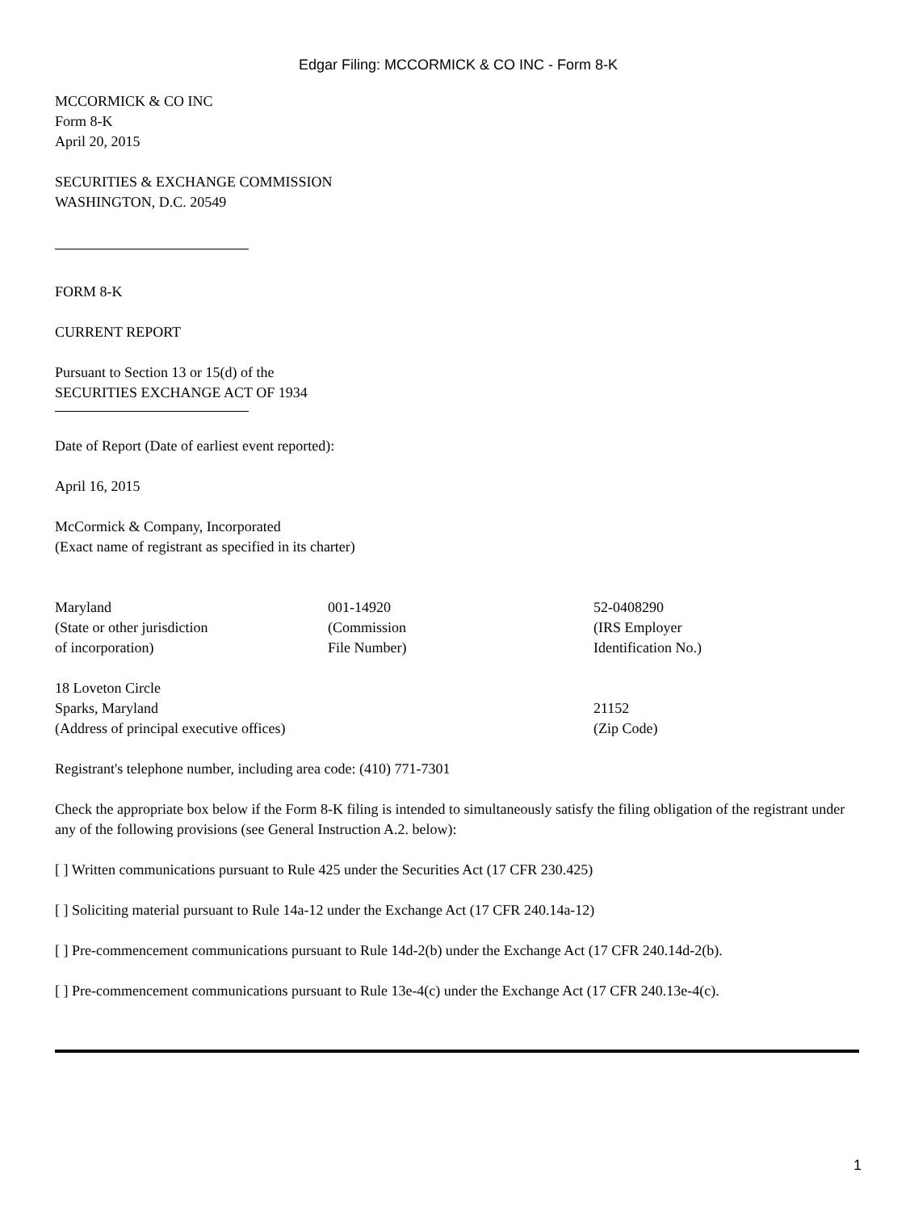Edgar Filing: MCCORMICK & CO INC - Form 8-K
MCCORMICK & CO INC
Form 8-K
April 20, 2015
SECURITIES & EXCHANGE COMMISSION
WASHINGTON, D.C. 20549
FORM 8-K
CURRENT REPORT
Pursuant to Section 13 or 15(d) of the
SECURITIES EXCHANGE ACT OF 1934
Date of Report (Date of earliest event reported):
April 16, 2015
McCormick & Company, Incorporated
(Exact name of registrant as specified in its charter)
| Maryland (State or other jurisdiction of incorporation) | 001-14920 (Commission File Number) | 52-0408290 (IRS Employer Identification No.) |
| 18 Loveton Circle Sparks, Maryland (Address of principal executive offices) | 21152 (Zip Code) |
Registrant's telephone number, including area code: (410) 771-7301
Check the appropriate box below if the Form 8-K filing is intended to simultaneously satisfy the filing obligation of the registrant under any of the following provisions (see General Instruction A.2. below):
[ ] Written communications pursuant to Rule 425 under the Securities Act (17 CFR 230.425)
[ ] Soliciting material pursuant to Rule 14a-12 under the Exchange Act (17 CFR 240.14a-12)
[ ] Pre-commencement communications pursuant to Rule 14d-2(b) under the Exchange Act (17 CFR 240.14d-2(b).
[ ] Pre-commencement communications pursuant to Rule 13e-4(c) under the Exchange Act (17 CFR 240.13e-4(c).
1